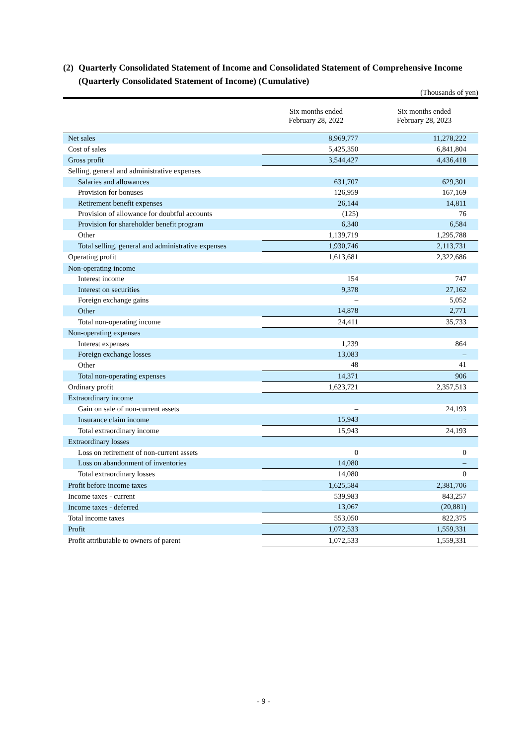(2) Quarterly Consolidated Statement of Income and Consolidated Statement of Comprehensive Income
(Quarterly Consolidated Statement of Income) (Cumulative)
(Thousands of yen)
| | Six months ended February 28, 2022 | Six months ended February 28, 2023 |
| --- | --- | --- |
| Net sales | 8,969,777 | 11,278,222 |
| Cost of sales | 5,425,350 | 6,841,804 |
| Gross profit | 3,544,427 | 4,436,418 |
| Selling, general and administrative expenses | | |
| Salaries and allowances | 631,707 | 629,301 |
| Provision for bonuses | 126,959 | 167,169 |
| Retirement benefit expenses | 26,144 | 14,811 |
| Provision of allowance for doubtful accounts | (125) | 76 |
| Provision for shareholder benefit program | 6,340 | 6,584 |
| Other | 1,139,719 | 1,295,788 |
| Total selling, general and administrative expenses | 1,930,746 | 2,113,731 |
| Operating profit | 1,613,681 | 2,322,686 |
| Non-operating income | | |
| Interest income | 154 | 747 |
| Interest on securities | 9,378 | 27,162 |
| Foreign exchange gains | – | 5,052 |
| Other | 14,878 | 2,771 |
| Total non-operating income | 24,411 | 35,733 |
| Non-operating expenses | | |
| Interest expenses | 1,239 | 864 |
| Foreign exchange losses | 13,083 | – |
| Other | 48 | 41 |
| Total non-operating expenses | 14,371 | 906 |
| Ordinary profit | 1,623,721 | 2,357,513 |
| Extraordinary income | | |
| Gain on sale of non-current assets | – | 24,193 |
| Insurance claim income | 15,943 | – |
| Total extraordinary income | 15,943 | 24,193 |
| Extraordinary losses | | |
| Loss on retirement of non-current assets | 0 | 0 |
| Loss on abandonment of inventories | 14,080 | – |
| Total extraordinary losses | 14,080 | 0 |
| Profit before income taxes | 1,625,584 | 2,381,706 |
| Income taxes - current | 539,983 | 843,257 |
| Income taxes - deferred | 13,067 | (20,881) |
| Total income taxes | 553,050 | 822,375 |
| Profit | 1,072,533 | 1,559,331 |
| Profit attributable to owners of parent | 1,072,533 | 1,559,331 |
- 9 -